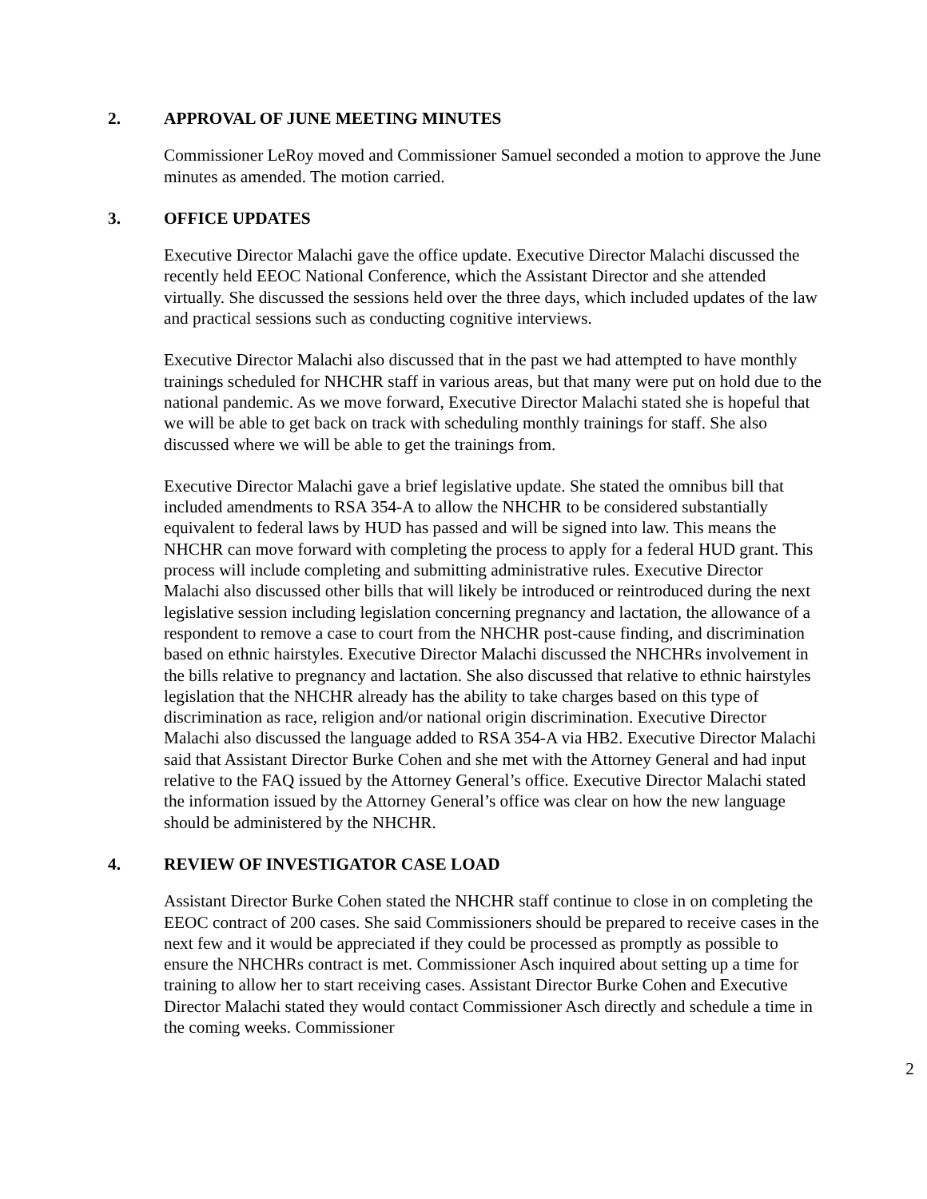2. APPROVAL OF JUNE MEETING MINUTES
Commissioner LeRoy moved and Commissioner Samuel seconded a motion to approve the June minutes as amended. The motion carried.
3. OFFICE UPDATES
Executive Director Malachi gave the office update. Executive Director Malachi discussed the recently held EEOC National Conference, which the Assistant Director and she attended virtually. She discussed the sessions held over the three days, which included updates of the law and practical sessions such as conducting cognitive interviews.
Executive Director Malachi also discussed that in the past we had attempted to have monthly trainings scheduled for NHCHR staff in various areas, but that many were put on hold due to the national pandemic. As we move forward, Executive Director Malachi stated she is hopeful that we will be able to get back on track with scheduling monthly trainings for staff. She also discussed where we will be able to get the trainings from.
Executive Director Malachi gave a brief legislative update. She stated the omnibus bill that included amendments to RSA 354-A to allow the NHCHR to be considered substantially equivalent to federal laws by HUD has passed and will be signed into law. This means the NHCHR can move forward with completing the process to apply for a federal HUD grant. This process will include completing and submitting administrative rules. Executive Director Malachi also discussed other bills that will likely be introduced or reintroduced during the next legislative session including legislation concerning pregnancy and lactation, the allowance of a respondent to remove a case to court from the NHCHR post-cause finding, and discrimination based on ethnic hairstyles. Executive Director Malachi discussed the NHCHRs involvement in the bills relative to pregnancy and lactation. She also discussed that relative to ethnic hairstyles legislation that the NHCHR already has the ability to take charges based on this type of discrimination as race, religion and/or national origin discrimination. Executive Director Malachi also discussed the language added to RSA 354-A via HB2. Executive Director Malachi said that Assistant Director Burke Cohen and she met with the Attorney General and had input relative to the FAQ issued by the Attorney General’s office. Executive Director Malachi stated the information issued by the Attorney General’s office was clear on how the new language should be administered by the NHCHR.
4. REVIEW OF INVESTIGATOR CASE LOAD
Assistant Director Burke Cohen stated the NHCHR staff continue to close in on completing the EEOC contract of 200 cases. She said Commissioners should be prepared to receive cases in the next few and it would be appreciated if they could be processed as promptly as possible to ensure the NHCHRs contract is met. Commissioner Asch inquired about setting up a time for training to allow her to start receiving cases. Assistant Director Burke Cohen and Executive Director Malachi stated they would contact Commissioner Asch directly and schedule a time in the coming weeks. Commissioner
2